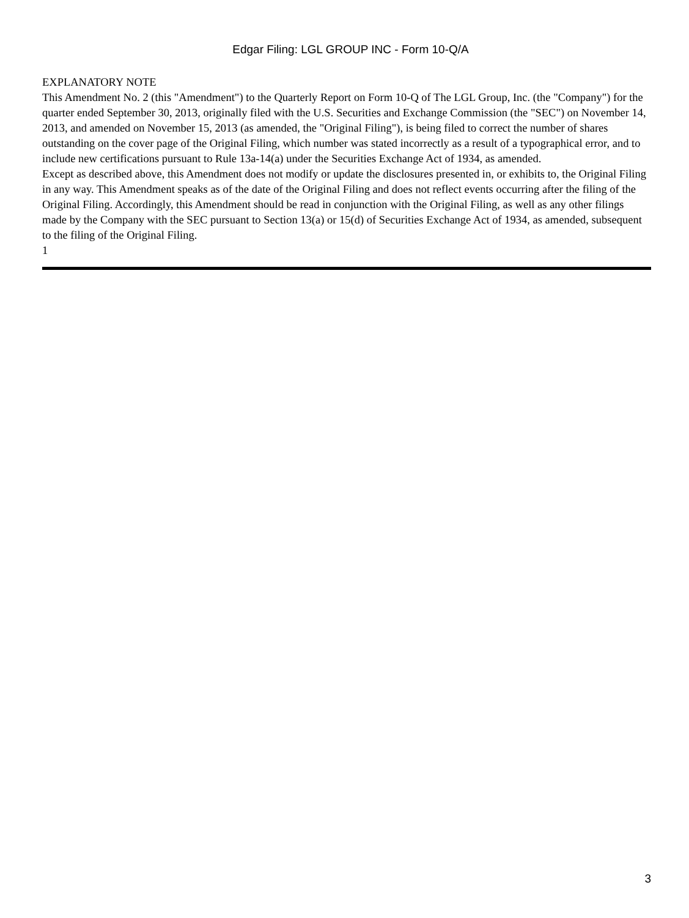Edgar Filing: LGL GROUP INC - Form 10-Q/A
EXPLANATORY NOTE
This Amendment No. 2 (this "Amendment") to the Quarterly Report on Form 10-Q of The LGL Group, Inc. (the "Company") for the quarter ended September 30, 2013, originally filed with the U.S. Securities and Exchange Commission (the "SEC") on November 14, 2013, and amended on November 15, 2013 (as amended, the "Original Filing"), is being filed to correct the number of shares outstanding on the cover page of the Original Filing, which number was stated incorrectly as a result of a typographical error, and to include new certifications pursuant to Rule 13a-14(a) under the Securities Exchange Act of 1934, as amended.
Except as described above, this Amendment does not modify or update the disclosures presented in, or exhibits to, the Original Filing in any way. This Amendment speaks as of the date of the Original Filing and does not reflect events occurring after the filing of the Original Filing. Accordingly, this Amendment should be read in conjunction with the Original Filing, as well as any other filings made by the Company with the SEC pursuant to Section 13(a) or 15(d) of Securities Exchange Act of 1934, as amended, subsequent to the filing of the Original Filing.
1
3